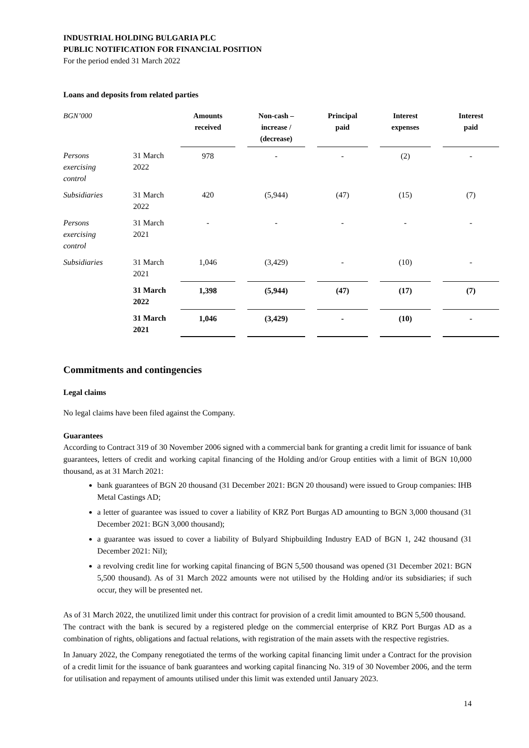INDUSTRIAL HOLDING BULGARIA PLC
PUBLIC NOTIFICATION FOR FINANCIAL POSITION
For the period ended 31 March 2022
Loans and deposits from related parties
| BGN’000 | | Amounts received | | Non-cash – increase / (decrease) | | Principal paid | | Interest expenses | | Interest paid |
| --- | --- | --- | --- | --- | --- | --- | --- | --- | --- | --- |
| Persons exercising control | 31 March 2022 | 978 | | - | | - | | (2) | | - |
| Subsidiaries | 31 March 2022 | 420 | | (5,944) | | (47) | | (15) | | (7) |
| Persons exercising control | 31 March 2021 | - | | - | | - | | - | | - |
| Subsidiaries | 31 March 2021 | 1,046 | | (3,429) | | - | | (10) | | - |
| | 31 March 2022 | 1,398 | | (5,944) | | (47) | | (17) | | (7) |
| | 31 March 2021 | 1,046 | | (3,429) | | - | | (10) | | - |
Commitments and contingencies
Legal claims
No legal claims have been filed against the Company.
Guarantees
According to Contract 319 of 30 November 2006 signed with a commercial bank for granting a credit limit for issuance of bank guarantees, letters of credit and working capital financing of the Holding and/or Group entities with a limit of BGN 10,000 thousand, as at 31 March 2021:
bank guarantees of BGN 20 thousand (31 December 2021: BGN 20 thousand) were issued to Group companies: IHB Metal Castings AD;
a letter of guarantee was issued to cover a liability of KRZ Port Burgas AD amounting to BGN 3,000 thousand (31 December 2021: BGN 3,000 thousand);
a guarantee was issued to cover a liability of Bulyard Shipbuilding Industry EAD of BGN 1, 242 thousand (31 December 2021: Nil);
a revolving credit line for working capital financing of BGN 5,500 thousand was opened (31 December 2021: BGN 5,500 thousand). As of 31 March 2022 amounts were not utilised by the Holding and/or its subsidiaries; if such occur, they will be presented net.
As of 31 March 2022, the unutilized limit under this contract for provision of a credit limit amounted to BGN 5,500 thousand.
The contract with the bank is secured by a registered pledge on the commercial enterprise of KRZ Port Burgas AD as a combination of rights, obligations and factual relations, with registration of the main assets with the respective registries.
In January 2022, the Company renegotiated the terms of the working capital financing limit under a Contract for the provision of a credit limit for the issuance of bank guarantees and working capital financing No. 319 of 30 November 2006, and the term for utilisation and repayment of amounts utilised under this limit was extended until January 2023.
14